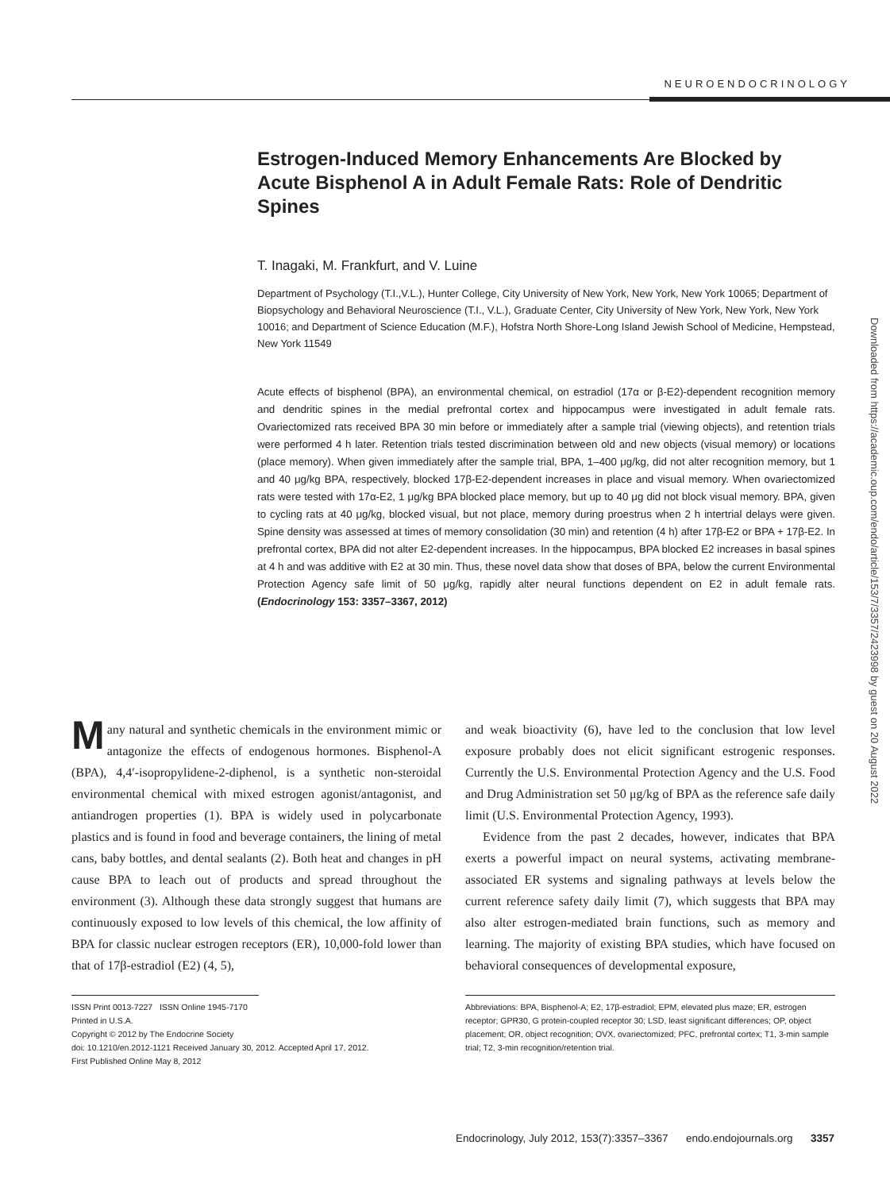NEUROENDOCRINOLOGY
Downloaded from https://academic.oup.com/endo/article/153/7/3357/2423998 by guest on 20 August 2022
Estrogen-Induced Memory Enhancements Are Blocked by Acute Bisphenol A in Adult Female Rats: Role of Dendritic Spines
T. Inagaki, M. Frankfurt, and V. Luine
Department of Psychology (T.I.,V.L.), Hunter College, City University of New York, New York, New York 10065; Department of Biopsychology and Behavioral Neuroscience (T.I., V.L.), Graduate Center, City University of New York, New York, New York 10016; and Department of Science Education (M.F.), Hofstra North Shore-Long Island Jewish School of Medicine, Hempstead, New York 11549
Acute effects of bisphenol (BPA), an environmental chemical, on estradiol (17α or β-E2)-dependent recognition memory and dendritic spines in the medial prefrontal cortex and hippocampus were investigated in adult female rats. Ovariectomized rats received BPA 30 min before or immediately after a sample trial (viewing objects), and retention trials were performed 4 h later. Retention trials tested discrimination between old and new objects (visual memory) or locations (place memory). When given immediately after the sample trial, BPA, 1–400 μg/kg, did not alter recognition memory, but 1 and 40 μg/kg BPA, respectively, blocked 17β-E2-dependent increases in place and visual memory. When ovariectomized rats were tested with 17α-E2, 1 μg/kg BPA blocked place memory, but up to 40 μg did not block visual memory. BPA, given to cycling rats at 40 μg/kg, blocked visual, but not place, memory during proestrus when 2 h intertrial delays were given. Spine density was assessed at times of memory consolidation (30 min) and retention (4 h) after 17β-E2 or BPA + 17β-E2. In prefrontal cortex, BPA did not alter E2-dependent increases. In the hippocampus, BPA blocked E2 increases in basal spines at 4 h and was additive with E2 at 30 min. Thus, these novel data show that doses of BPA, below the current Environmental Protection Agency safe limit of 50 μg/kg, rapidly alter neural functions dependent on E2 in adult female rats. (Endocrinology 153: 3357–3367, 2012)
Many natural and synthetic chemicals in the environment mimic or antagonize the effects of endogenous hormones. Bisphenol-A (BPA), 4,4′-isopropylidene-2-diphenol, is a synthetic non-steroidal environmental chemical with mixed estrogen agonist/antagonist, and antiandrogen properties (1). BPA is widely used in polycarbonate plastics and is found in food and beverage containers, the lining of metal cans, baby bottles, and dental sealants (2). Both heat and changes in pH cause BPA to leach out of products and spread throughout the environment (3). Although these data strongly suggest that humans are continuously exposed to low levels of this chemical, the low affinity of BPA for classic nuclear estrogen receptors (ER), 10,000-fold lower than that of 17β-estradiol (E2) (4, 5),
ISSN Print 0013-7227 ISSN Online 1945-7170
Printed in U.S.A.
Copyright © 2012 by The Endocrine Society
doi: 10.1210/en.2012-1121 Received January 30, 2012. Accepted April 17, 2012.
First Published Online May 8, 2012
and weak bioactivity (6), have led to the conclusion that low level exposure probably does not elicit significant estrogenic responses. Currently the U.S. Environmental Protection Agency and the U.S. Food and Drug Administration set 50 μg/kg of BPA as the reference safe daily limit (U.S. Environmental Protection Agency, 1993).
Evidence from the past 2 decades, however, indicates that BPA exerts a powerful impact on neural systems, activating membrane-associated ER systems and signaling pathways at levels below the current reference safety daily limit (7), which suggests that BPA may also alter estrogen-mediated brain functions, such as memory and learning. The majority of existing BPA studies, which have focused on behavioral consequences of developmental exposure,
Abbreviations: BPA, Bisphenol-A; E2, 17β-estradiol; EPM, elevated plus maze; ER, estrogen receptor; GPR30, G protein-coupled receptor 30; LSD, least significant differences; OP, object placement; OR, object recognition; OVX, ovariectomized; PFC, prefrontal cortex; T1, 3-min sample trial; T2, 3-min recognition/retention trial.
Endocrinology, July 2012, 153(7):3357–3367 endo.endojournals.org 3357